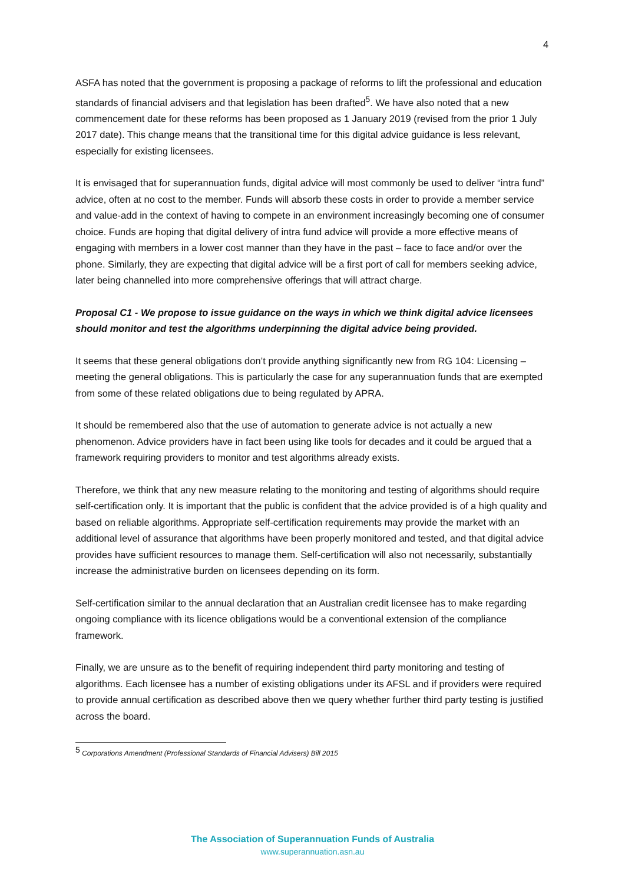4
ASFA has noted that the government is proposing a package of reforms to lift the professional and education standards of financial advisers and that legislation has been drafted<sup>5</sup>. We have also noted that a new commencement date for these reforms has been proposed as 1 January 2019 (revised from the prior 1 July 2017 date). This change means that the transitional time for this digital advice guidance is less relevant, especially for existing licensees.
It is envisaged that for superannuation funds, digital advice will most commonly be used to deliver “intra fund” advice, often at no cost to the member. Funds will absorb these costs in order to provide a member service and value-add in the context of having to compete in an environment increasingly becoming one of consumer choice. Funds are hoping that digital delivery of intra fund advice will provide a more effective means of engaging with members in a lower cost manner than they have in the past – face to face and/or over the phone. Similarly, they are expecting that digital advice will be a first port of call for members seeking advice, later being channelled into more comprehensive offerings that will attract charge.
Proposal C1 - We propose to issue guidance on the ways in which we think digital advice licensees should monitor and test the algorithms underpinning the digital advice being provided.
It seems that these general obligations don’t provide anything significantly new from RG 104: Licensing – meeting the general obligations. This is particularly the case for any superannuation funds that are exempted from some of these related obligations due to being regulated by APRA.
It should be remembered also that the use of automation to generate advice is not actually a new phenomenon. Advice providers have in fact been using like tools for decades and it could be argued that a framework requiring providers to monitor and test algorithms already exists.
Therefore, we think that any new measure relating to the monitoring and testing of algorithms should require self-certification only. It is important that the public is confident that the advice provided is of a high quality and based on reliable algorithms. Appropriate self-certification requirements may provide the market with an additional level of assurance that algorithms have been properly monitored and tested, and that digital advice provides have sufficient resources to manage them. Self-certification will also not necessarily, substantially increase the administrative burden on licensees depending on its form.
Self-certification similar to the annual declaration that an Australian credit licensee has to make regarding ongoing compliance with its licence obligations would be a conventional extension of the compliance framework.
Finally, we are unsure as to the benefit of requiring independent third party monitoring and testing of algorithms. Each licensee has a number of existing obligations under its AFSL and if providers were required to provide annual certification as described above then we query whether further third party testing is justified across the board.
<sup>5</sup> Corporations Amendment (Professional Standards of Financial Advisers) Bill 2015
The Association of Superannuation Funds of Australia
www.superannuation.asn.au